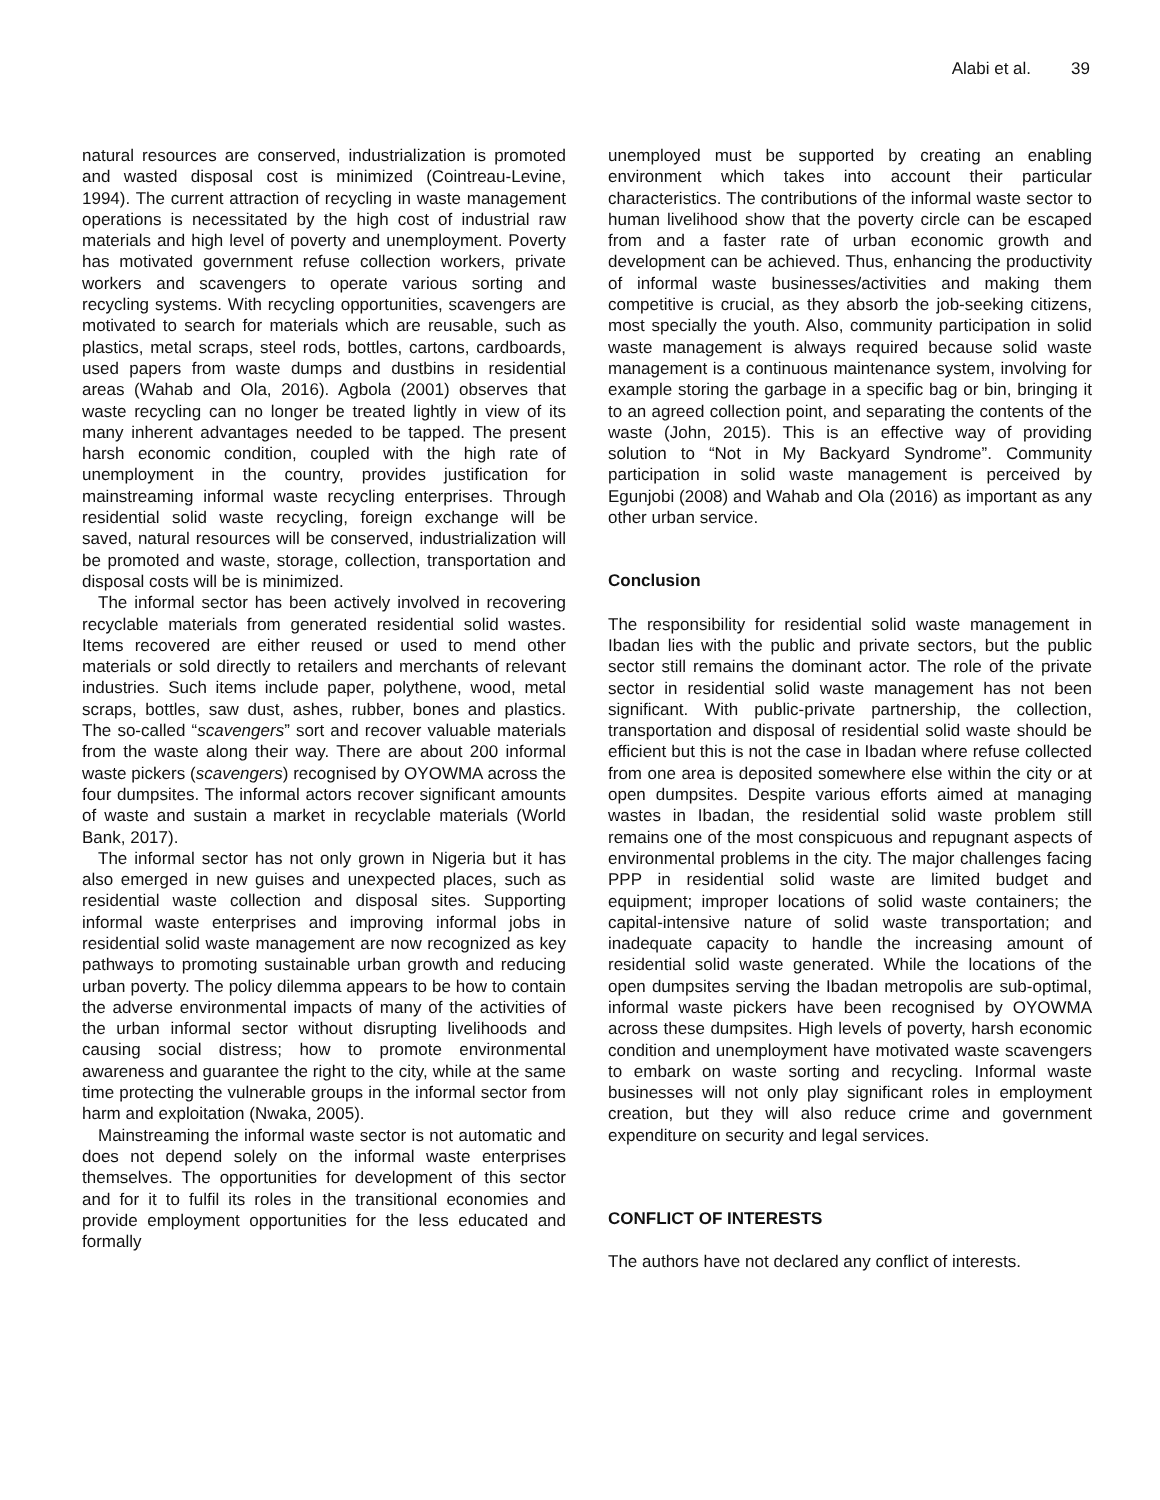Alabi et al. 39
natural resources are conserved, industrialization is promoted and wasted disposal cost is minimized (Cointreau-Levine, 1994). The current attraction of recycling in waste management operations is necessitated by the high cost of industrial raw materials and high level of poverty and unemployment. Poverty has motivated government refuse collection workers, private workers and scavengers to operate various sorting and recycling systems. With recycling opportunities, scavengers are motivated to search for materials which are reusable, such as plastics, metal scraps, steel rods, bottles, cartons, cardboards, used papers from waste dumps and dustbins in residential areas (Wahab and Ola, 2016). Agbola (2001) observes that waste recycling can no longer be treated lightly in view of its many inherent advantages needed to be tapped. The present harsh economic condition, coupled with the high rate of unemployment in the country, provides justification for mainstreaming informal waste recycling enterprises. Through residential solid waste recycling, foreign exchange will be saved, natural resources will be conserved, industrialization will be promoted and waste, storage, collection, transportation and disposal costs will be is minimized.
The informal sector has been actively involved in recovering recyclable materials from generated residential solid wastes. Items recovered are either reused or used to mend other materials or sold directly to retailers and merchants of relevant industries. Such items include paper, polythene, wood, metal scraps, bottles, saw dust, ashes, rubber, bones and plastics. The so-called “scavengers” sort and recover valuable materials from the waste along their way. There are about 200 informal waste pickers (scavengers) recognised by OYOWMA across the four dumpsites. The informal actors recover significant amounts of waste and sustain a market in recyclable materials (World Bank, 2017).
The informal sector has not only grown in Nigeria but it has also emerged in new guises and unexpected places, such as residential waste collection and disposal sites. Supporting informal waste enterprises and improving informal jobs in residential solid waste management are now recognized as key pathways to promoting sustainable urban growth and reducing urban poverty. The policy dilemma appears to be how to contain the adverse environmental impacts of many of the activities of the urban informal sector without disrupting livelihoods and causing social distress; how to promote environmental awareness and guarantee the right to the city, while at the same time protecting the vulnerable groups in the informal sector from harm and exploitation (Nwaka, 2005).
Mainstreaming the informal waste sector is not automatic and does not depend solely on the informal waste enterprises themselves. The opportunities for development of this sector and for it to fulfil its roles in the transitional economies and provide employment opportunities for the less educated and formally
unemployed must be supported by creating an enabling environment which takes into account their particular characteristics. The contributions of the informal waste sector to human livelihood show that the poverty circle can be escaped from and a faster rate of urban economic growth and development can be achieved. Thus, enhancing the productivity of informal waste businesses/activities and making them competitive is crucial, as they absorb the job-seeking citizens, most specially the youth. Also, community participation in solid waste management is always required because solid waste management is a continuous maintenance system, involving for example storing the garbage in a specific bag or bin, bringing it to an agreed collection point, and separating the contents of the waste (John, 2015). This is an effective way of providing solution to “Not in My Backyard Syndrome”. Community participation in solid waste management is perceived by Egunjobi (2008) and Wahab and Ola (2016) as important as any other urban service.
Conclusion
The responsibility for residential solid waste management in Ibadan lies with the public and private sectors, but the public sector still remains the dominant actor. The role of the private sector in residential solid waste management has not been significant. With public-private partnership, the collection, transportation and disposal of residential solid waste should be efficient but this is not the case in Ibadan where refuse collected from one area is deposited somewhere else within the city or at open dumpsites. Despite various efforts aimed at managing wastes in Ibadan, the residential solid waste problem still remains one of the most conspicuous and repugnant aspects of environmental problems in the city. The major challenges facing PPP in residential solid waste are limited budget and equipment; improper locations of solid waste containers; the capital-intensive nature of solid waste transportation; and inadequate capacity to handle the increasing amount of residential solid waste generated. While the locations of the open dumpsites serving the Ibadan metropolis are sub-optimal, informal waste pickers have been recognised by OYOWMA across these dumpsites. High levels of poverty, harsh economic condition and unemployment have motivated waste scavengers to embark on waste sorting and recycling. Informal waste businesses will not only play significant roles in employment creation, but they will also reduce crime and government expenditure on security and legal services.
CONFLICT OF INTERESTS
The authors have not declared any conflict of interests.